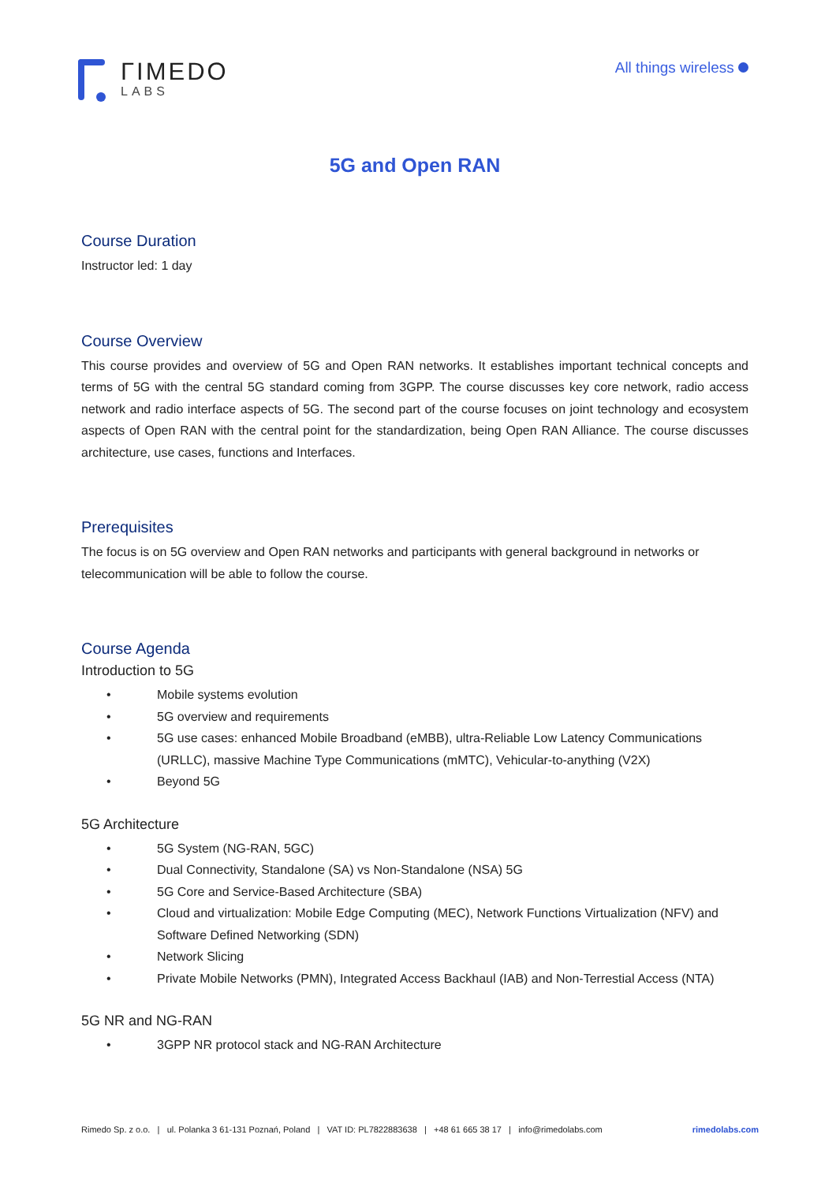ΓIMEDO
LABS
All things wireless
5G and Open RAN
Course Duration
Instructor led: 1 day
Course Overview
This course provides and overview of 5G and Open RAN networks. It establishes important technical concepts and terms of 5G with the central 5G standard coming from 3GPP. The course discusses key core network, radio access network and radio interface aspects of 5G. The second part of the course focuses on joint technology and ecosystem aspects of Open RAN with the central point for the standardization, being Open RAN Alliance. The course discusses architecture, use cases, functions and Interfaces.
Prerequisites
The focus is on 5G overview and Open RAN networks and participants with general background in networks or telecommunication will be able to follow the course.
Course Agenda
Introduction to 5G
• Mobile systems evolution
• 5G overview and requirements
• 5G use cases: enhanced Mobile Broadband (eMBB), ultra-Reliable Low Latency Communications (URLLC), massive Machine Type Communications (mMTC), Vehicular-to-anything (V2X)
• Beyond 5G
5G Architecture
• 5G System (NG-RAN, 5GC)
• Dual Connectivity, Standalone (SA) vs Non-Standalone (NSA) 5G
• 5G Core and Service-Based Architecture (SBA)
• Cloud and virtualization: Mobile Edge Computing (MEC), Network Functions Virtualization (NFV) and Software Defined Networking (SDN)
• Network Slicing
• Private Mobile Networks (PMN), Integrated Access Backhaul (IAB) and Non-Terrestial Access (NTA)
5G NR and NG-RAN
• 3GPP NR protocol stack and NG-RAN Architecture
Rimedo Sp. z o.o. | ul. Polanka 3 61-131 Poznań, Poland | VAT ID: PL7822883638 | +48 61 665 38 17 | info@rimedolabs.com rimedolabs.com